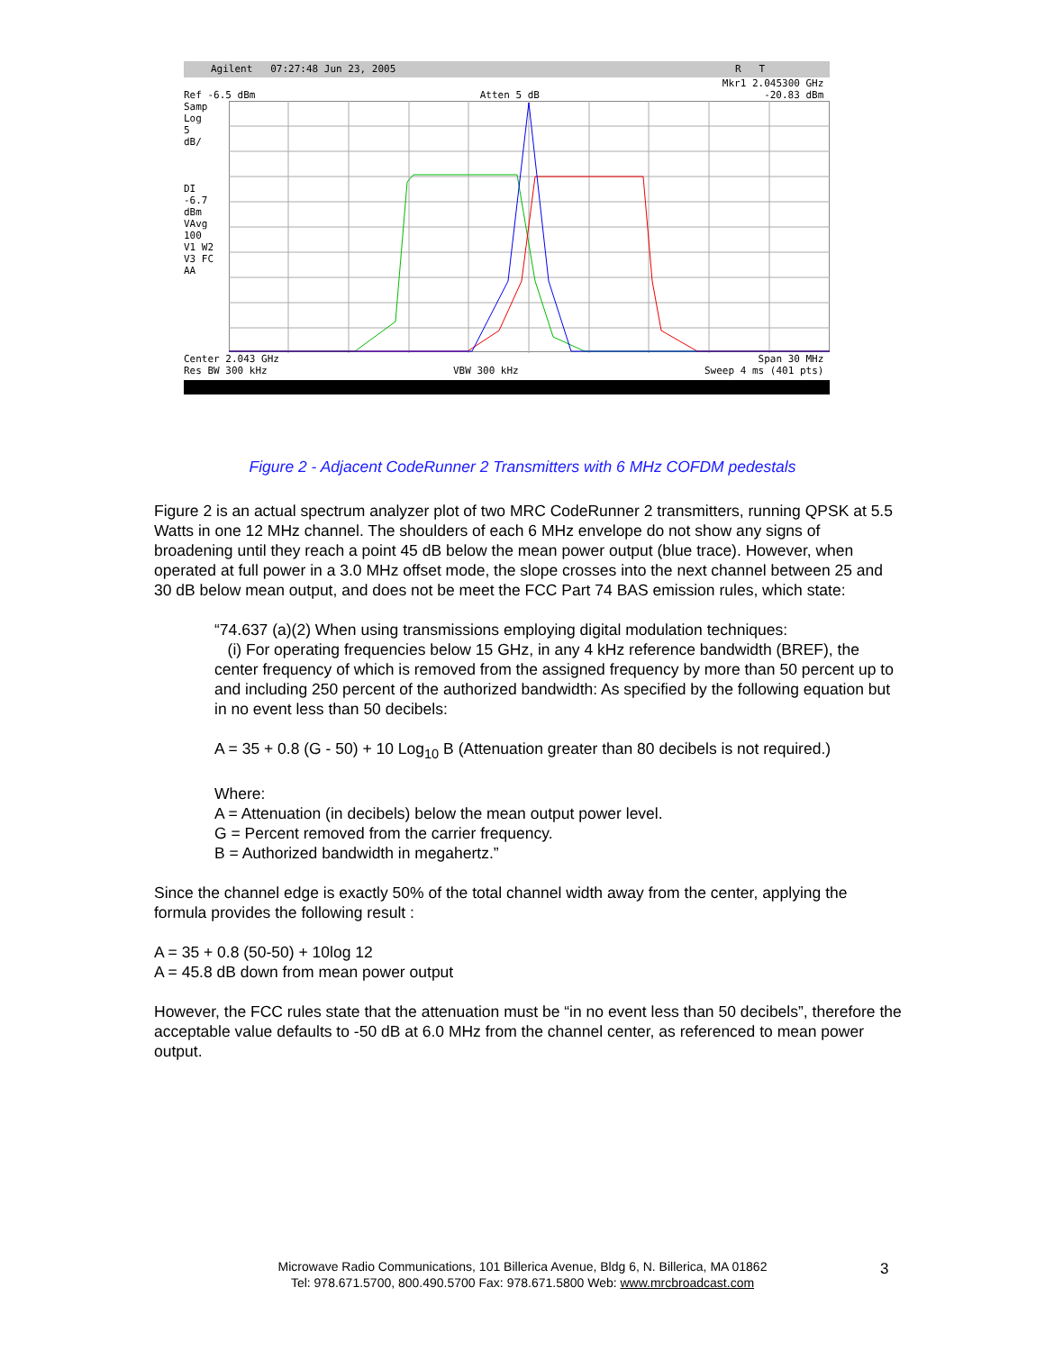Agilent 07:27:48 Jun 23, 2005 R T
Mkr1 2.045300 GHz
Ref -6.5 dBm Atten 5 dB -20.83 dBm
Samp
Log
5
dB/
DI
-6.7
dBm
VAvg
100
V1 W2
V3 FC
AA
Center 2.043 GHz Span 30 MHz
Res BW 300 kHz VBW 300 kHz Sweep 4 ms (401 pts)
Figure 2 - Adjacent CodeRunner 2 Transmitters with 6 MHz COFDM pedestals
Figure 2 is an actual spectrum analyzer plot of two MRC CodeRunner 2 transmitters, running QPSK at 5.5 Watts in one 12 MHz channel. The shoulders of each 6 MHz envelope do not show any signs of broadening until they reach a point 45 dB below the mean power output (blue trace). However, when operated at full power in a 3.0 MHz offset mode, the slope crosses into the next channel between 25 and 30 dB below mean output, and does not be meet the FCC Part 74 BAS emission rules, which state:
“74.637 (a)(2) When using transmissions employing digital modulation techniques:
(i) For operating frequencies below 15 GHz, in any 4 kHz reference bandwidth (BREF), the center frequency of which is removed from the assigned frequency by more than 50 percent up to and including 250 percent of the authorized bandwidth: As specified by the following equation but in no event less than 50 decibels:
A = 35 + 0.8 (G - 50) + 10 Log<sub>10</sub> B (Attenuation greater than 80 decibels is not required.)
Where:
A = Attenuation (in decibels) below the mean output power level.
G = Percent removed from the carrier frequency.
B = Authorized bandwidth in megahertz.”
Since the channel edge is exactly 50% of the total channel width away from the center, applying the formula provides the following result :
A = 35 + 0.8 (50-50) + 10log 12
A = 45.8 dB down from mean power output
However, the FCC rules state that the attenuation must be “in no event less than 50 decibels”, therefore the acceptable value defaults to -50 dB at 6.0 MHz from the channel center, as referenced to mean power output.
Microwave Radio Communications, 101 Billerica Avenue, Bldg 6, N. Billerica, MA 01862
Tel: 978.671.5700, 800.490.5700 Fax: 978.671.5800 Web: www.mrcbroadcast.com
3